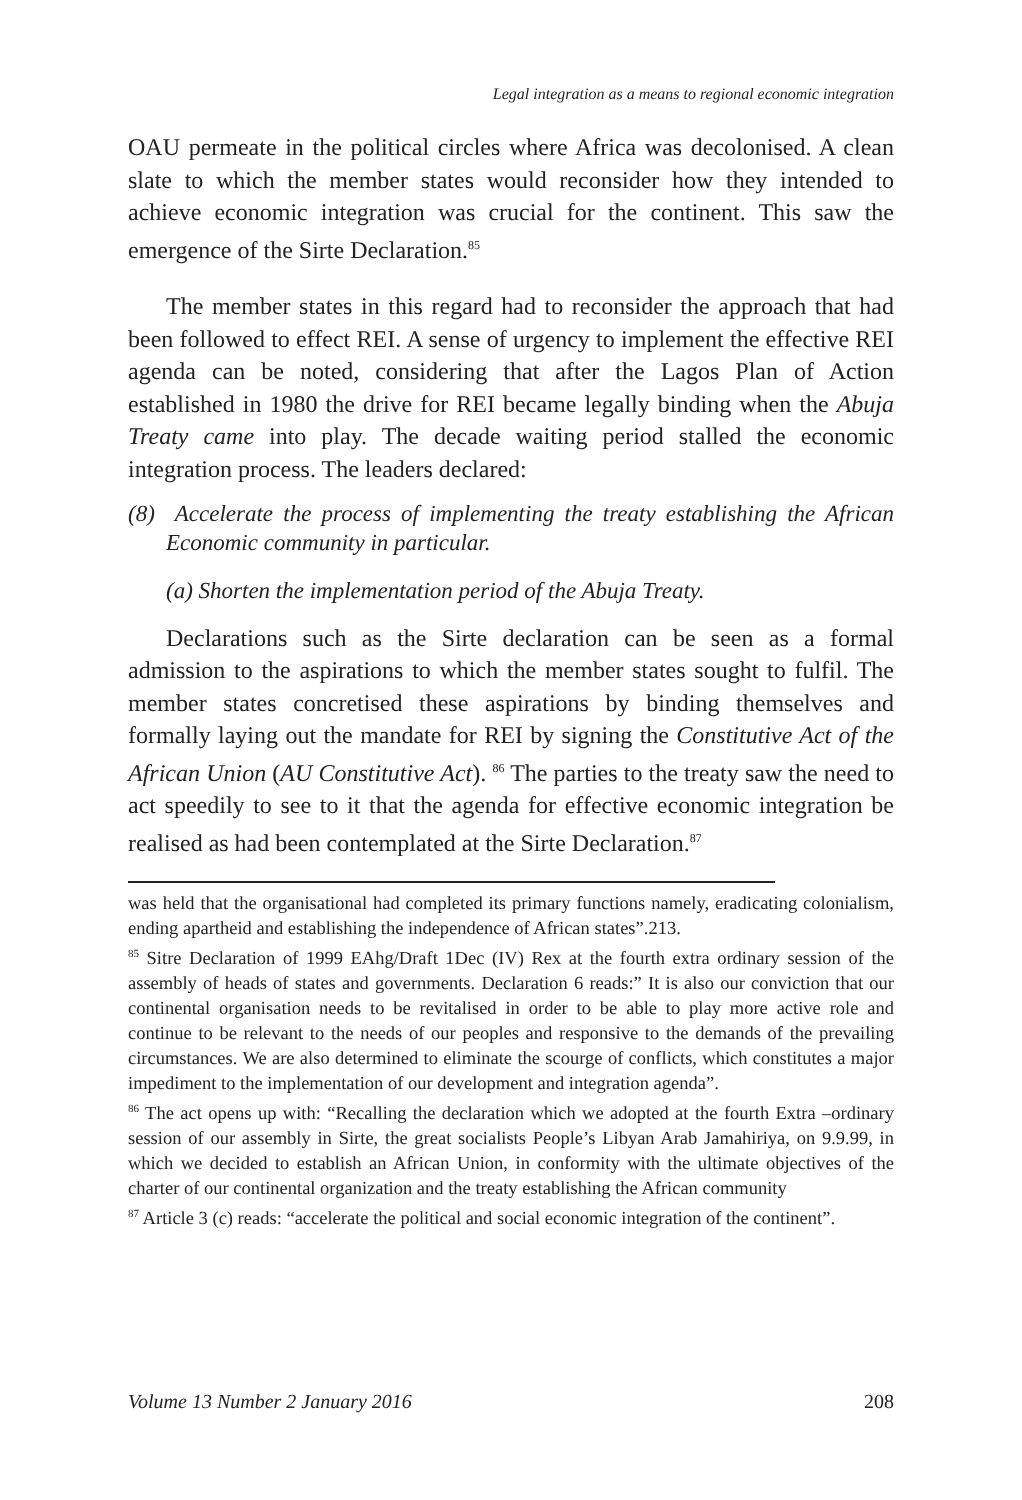Legal integration as a means to regional economic integration
OAU permeate in the political circles where Africa was decolonised. A clean slate to which the member states would reconsider how they intended to achieve economic integration was crucial for the continent. This saw the emergence of the Sirte Declaration.<sup>85</sup>
The member states in this regard had to reconsider the approach that had been followed to effect REI. A sense of urgency to implement the effective REI agenda can be noted, considering that after the Lagos Plan of Action established in 1980 the drive for REI became legally binding when the Abuja Treaty came into play. The decade waiting period stalled the economic integration process. The leaders declared:
(8) Accelerate the process of implementing the treaty establishing the African Economic community in particular.
(a) Shorten the implementation period of the Abuja Treaty.
Declarations such as the Sirte declaration can be seen as a formal admission to the aspirations to which the member states sought to fulfil. The member states concretised these aspirations by binding themselves and formally laying out the mandate for REI by signing the Constitutive Act of the African Union (AU Constitutive Act). <sup>86</sup> The parties to the treaty saw the need to act speedily to see to it that the agenda for effective economic integration be realised as had been contemplated at the Sirte Declaration.<sup>87</sup>
was held that the organisational had completed its primary functions namely, eradicating colonialism, ending apartheid and establishing the independence of African states”.213.
<sup>85</sup> Sitre Declaration of 1999 EAhg/Draft 1Dec (IV) Rex at the fourth extra ordinary session of the assembly of heads of states and governments. Declaration 6 reads:” It is also our conviction that our continental organisation needs to be revitalised in order to be able to play more active role and continue to be relevant to the needs of our peoples and responsive to the demands of the prevailing circumstances. We are also determined to eliminate the scourge of conflicts, which constitutes a major impediment to the implementation of our development and integration agenda”.
<sup>86</sup> The act opens up with: “Recalling the declaration which we adopted at the fourth Extra –ordinary session of our assembly in Sirte, the great socialists People’s Libyan Arab Jamahiriya, on 9.9.99, in which we decided to establish an African Union, in conformity with the ultimate objectives of the charter of our continental organization and the treaty establishing the African community
<sup>87</sup> Article 3 (c) reads: “accelerate the political and social economic integration of the continent”.
Volume 13 Number 2 January 2016 208